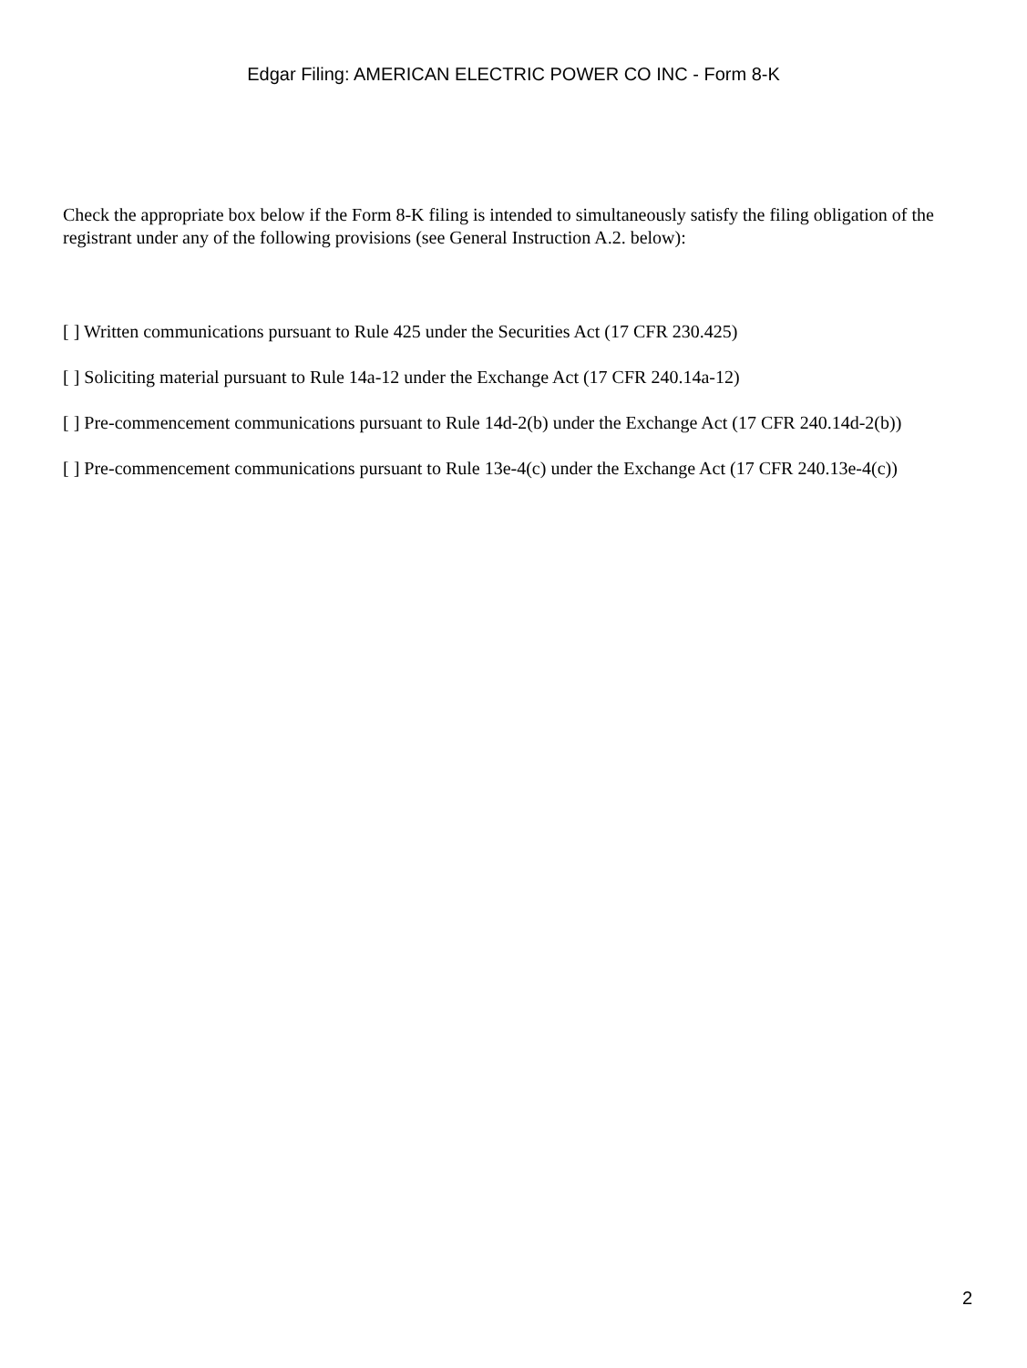Edgar Filing: AMERICAN ELECTRIC POWER CO INC - Form 8-K
Check the appropriate box below if the Form 8-K filing is intended to simultaneously satisfy the filing obligation of the registrant under any of the following provisions (see General Instruction A.2. below):
[ ] Written communications pursuant to Rule 425 under the Securities Act (17 CFR 230.425)
[ ] Soliciting material pursuant to Rule 14a-12 under the Exchange Act (17 CFR 240.14a-12)
[ ] Pre-commencement communications pursuant to Rule 14d-2(b) under the Exchange Act (17 CFR 240.14d-2(b))
[ ] Pre-commencement communications pursuant to Rule 13e-4(c) under the Exchange Act (17 CFR 240.13e-4(c))
2